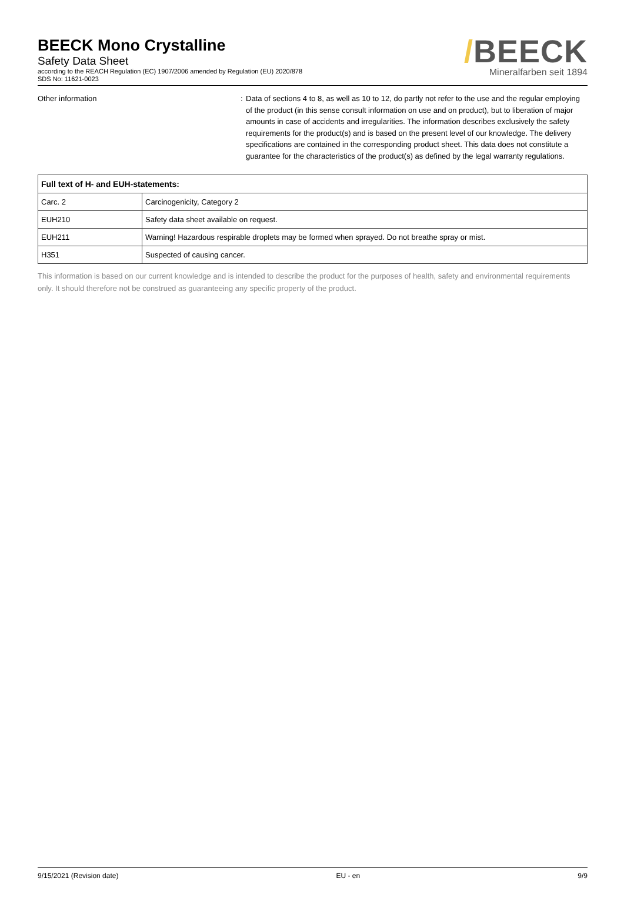BEECK Mono Crystalline
Safety Data Sheet
according to the REACH Regulation (EC) 1907/2006 amended by Regulation (EU) 2020/878
SDS No: 11621-0023
/BEECK
Mineralfarben seit 1894
Other information : Data of sections 4 to 8, as well as 10 to 12, do partly not refer to the use and the regular employing of the product (in this sense consult information on use and on product), but to liberation of major amounts in case of accidents and irregularities. The information describes exclusively the safety requirements for the product(s) and is based on the present level of our knowledge. The delivery specifications are contained in the corresponding product sheet. This data does not constitute a guarantee for the characteristics of the product(s) as defined by the legal warranty regulations.
| Full text of H- and EUH-statements: | |
| --- | --- |
| Carc. 2 | Carcinogenicity, Category 2 |
| EUH210 | Safety data sheet available on request. |
| EUH211 | Warning! Hazardous respirable droplets may be formed when sprayed. Do not breathe spray or mist. |
| H351 | Suspected of causing cancer. |
This information is based on our current knowledge and is intended to describe the product for the purposes of health, safety and environmental requirements only. It should therefore not be construed as guaranteeing any specific property of the product.
9/15/2021 (Revision date) EU - en 9/9